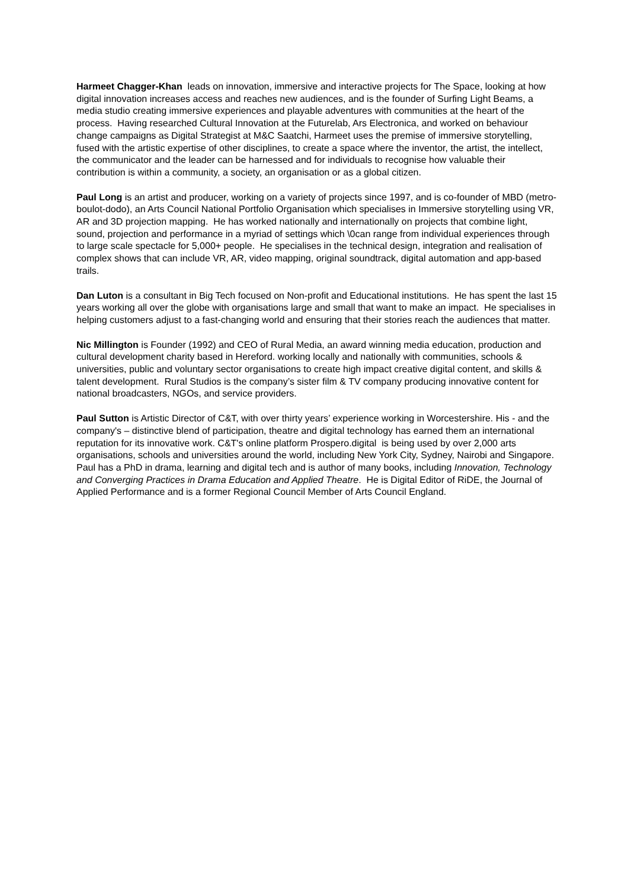Harmeet Chagger-Khan leads on innovation, immersive and interactive projects for The Space, looking at how digital innovation increases access and reaches new audiences, and is the founder of Surfing Light Beams, a media studio creating immersive experiences and playable adventures with communities at the heart of the process. Having researched Cultural Innovation at the Futurelab, Ars Electronica, and worked on behaviour change campaigns as Digital Strategist at M&C Saatchi, Harmeet uses the premise of immersive storytelling, fused with the artistic expertise of other disciplines, to create a space where the inventor, the artist, the intellect, the communicator and the leader can be harnessed and for individuals to recognise how valuable their contribution is within a community, a society, an organisation or as a global citizen.
Paul Long is an artist and producer, working on a variety of projects since 1997, and is co-founder of MBD (metro-boulot-dodo), an Arts Council National Portfolio Organisation which specialises in Immersive storytelling using VR, AR and 3D projection mapping. He has worked nationally and internationally on projects that combine light, sound, projection and performance in a myriad of settings which \0can range from individual experiences through to large scale spectacle for 5,000+ people. He specialises in the technical design, integration and realisation of complex shows that can include VR, AR, video mapping, original soundtrack, digital automation and app-based trails.
Dan Luton is a consultant in Big Tech focused on Non-profit and Educational institutions. He has spent the last 15 years working all over the globe with organisations large and small that want to make an impact. He specialises in helping customers adjust to a fast-changing world and ensuring that their stories reach the audiences that matter.
Nic Millington is Founder (1992) and CEO of Rural Media, an award winning media education, production and cultural development charity based in Hereford. working locally and nationally with communities, schools & universities, public and voluntary sector organisations to create high impact creative digital content, and skills & talent development. Rural Studios is the company’s sister film & TV company producing innovative content for national broadcasters, NGOs, and service providers.
Paul Sutton is Artistic Director of C&T, with over thirty years’ experience working in Worcestershire. His - and the company's – distinctive blend of participation, theatre and digital technology has earned them an international reputation for its innovative work. C&T's online platform Prospero.digital is being used by over 2,000 arts organisations, schools and universities around the world, including New York City, Sydney, Nairobi and Singapore. Paul has a PhD in drama, learning and digital tech and is author of many books, including Innovation, Technology and Converging Practices in Drama Education and Applied Theatre. He is Digital Editor of RiDE, the Journal of Applied Performance and is a former Regional Council Member of Arts Council England.